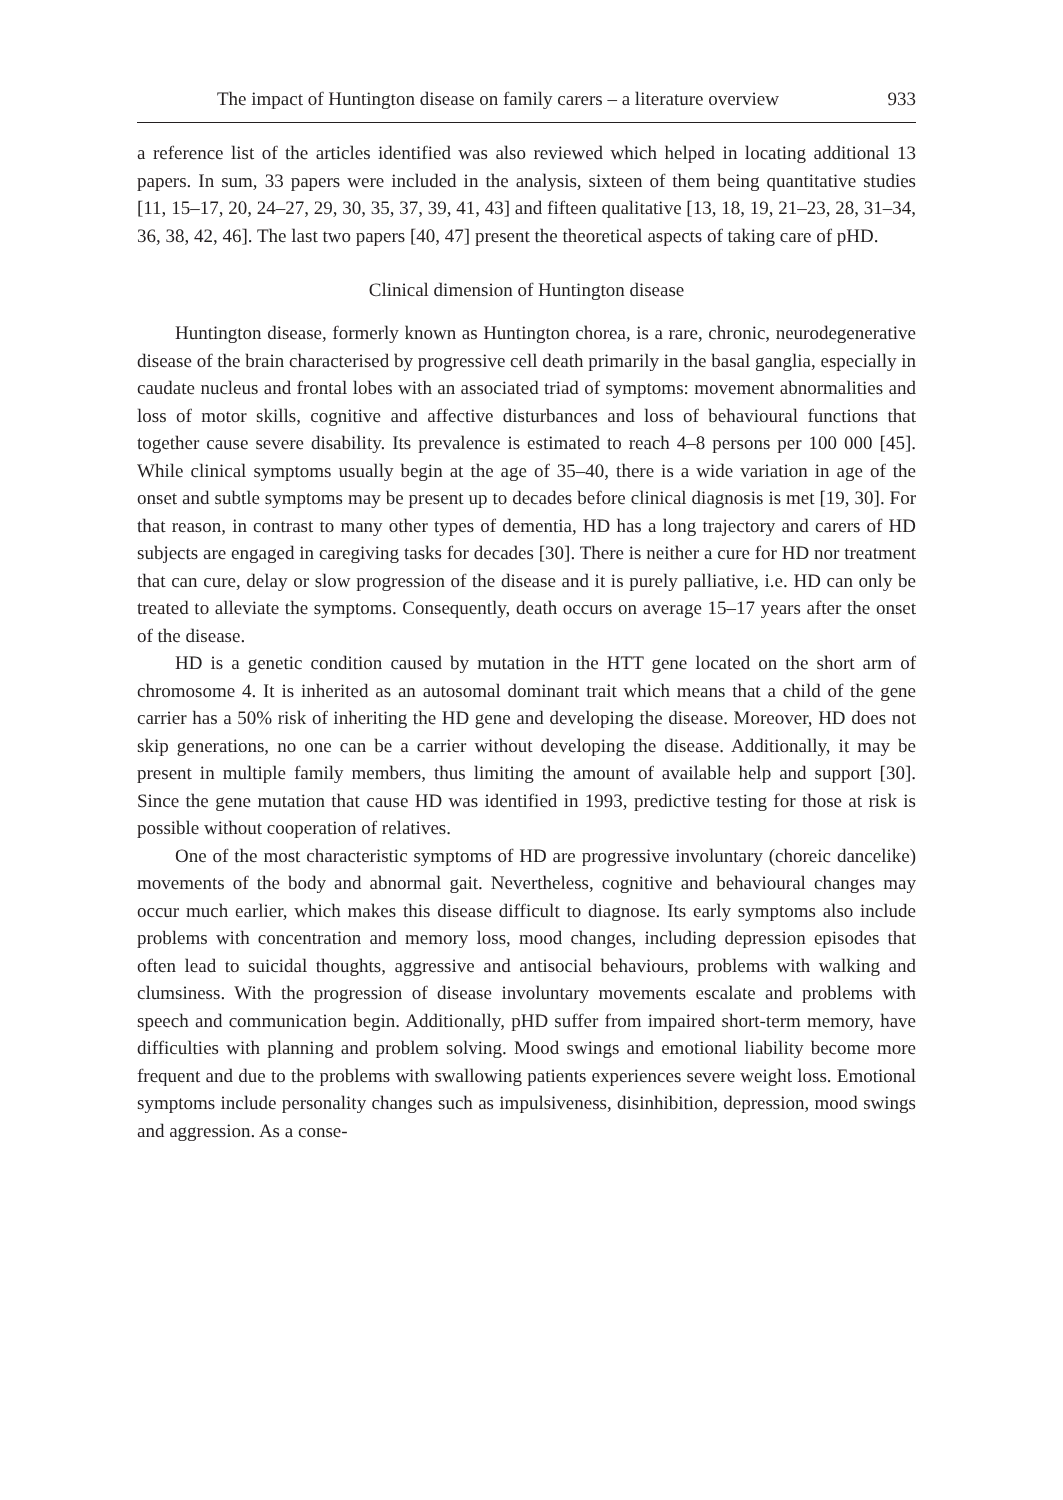The impact of Huntington disease on family carers – a literature overview 933
a reference list of the articles identified was also reviewed which helped in locating additional 13 papers. In sum, 33 papers were included in the analysis, sixteen of them being quantitative studies [11, 15–17, 20, 24–27, 29, 30, 35, 37, 39, 41, 43] and fifteen qualitative [13, 18, 19, 21–23, 28, 31–34, 36, 38, 42, 46]. The last two papers [40, 47] present the theoretical aspects of taking care of pHD.
Clinical dimension of Huntington disease
Huntington disease, formerly known as Huntington chorea, is a rare, chronic, neurodegenerative disease of the brain characterised by progressive cell death primarily in the basal ganglia, especially in caudate nucleus and frontal lobes with an associated triad of symptoms: movement abnormalities and loss of motor skills, cognitive and affective disturbances and loss of behavioural functions that together cause severe disability. Its prevalence is estimated to reach 4–8 persons per 100 000 [45]. While clinical symptoms usually begin at the age of 35–40, there is a wide variation in age of the onset and subtle symptoms may be present up to decades before clinical diagnosis is met [19, 30]. For that reason, in contrast to many other types of dementia, HD has a long trajectory and carers of HD subjects are engaged in caregiving tasks for decades [30]. There is neither a cure for HD nor treatment that can cure, delay or slow progression of the disease and it is purely palliative, i.e. HD can only be treated to alleviate the symptoms. Consequently, death occurs on average 15–17 years after the onset of the disease.
HD is a genetic condition caused by mutation in the HTT gene located on the short arm of chromosome 4. It is inherited as an autosomal dominant trait which means that a child of the gene carrier has a 50% risk of inheriting the HD gene and developing the disease. Moreover, HD does not skip generations, no one can be a carrier without developing the disease. Additionally, it may be present in multiple family members, thus limiting the amount of available help and support [30]. Since the gene mutation that cause HD was identified in 1993, predictive testing for those at risk is possible without cooperation of relatives.
One of the most characteristic symptoms of HD are progressive involuntary (choreic dancelike) movements of the body and abnormal gait. Nevertheless, cognitive and behavioural changes may occur much earlier, which makes this disease difficult to diagnose. Its early symptoms also include problems with concentration and memory loss, mood changes, including depression episodes that often lead to suicidal thoughts, aggressive and antisocial behaviours, problems with walking and clumsiness. With the progression of disease involuntary movements escalate and problems with speech and communication begin. Additionally, pHD suffer from impaired short-term memory, have difficulties with planning and problem solving. Mood swings and emotional liability become more frequent and due to the problems with swallowing patients experiences severe weight loss. Emotional symptoms include personality changes such as impulsiveness, disinhibition, depression, mood swings and aggression. As a conse-